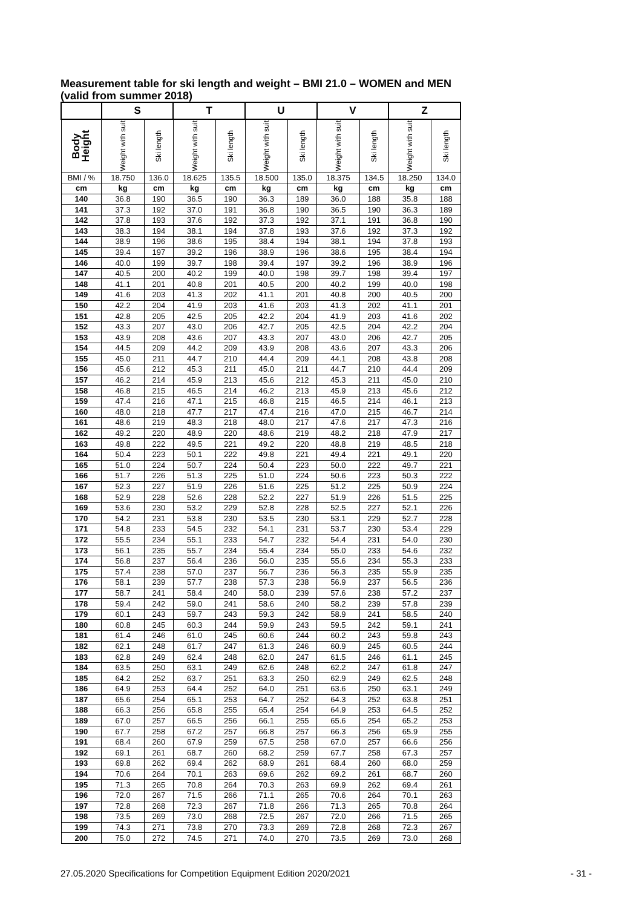Measurement table for ski length and weight – BMI 21.0 – WOMEN and MEN
(valid from summer 2018)
| | S | | T | | U | | V | | Z | |
| --- | --- | --- | --- | --- | --- | --- | --- | --- | --- | --- |
| Body Height | Weight with suit | Ski length | Weight with suit | Ski length | Weight with suit | Ski length | Weight with suit | Ski length | Weight with suit | Ski length |
| BMI / % | 18.750 | 136.0 | 18.625 | 135.5 | 18.500 | 135.0 | 18.375 | 134.5 | 18.250 | 134.0 |
| cm | kg | cm | kg | cm | kg | cm | kg | cm | kg | cm |
| 140 | 36.8 | 190 | 36.5 | 190 | 36.3 | 189 | 36.0 | 188 | 35.8 | 188 |
| 141 | 37.3 | 192 | 37.0 | 191 | 36.8 | 190 | 36.5 | 190 | 36.3 | 189 |
| 142 | 37.8 | 193 | 37.6 | 192 | 37.3 | 192 | 37.1 | 191 | 36.8 | 190 |
| 143 | 38.3 | 194 | 38.1 | 194 | 37.8 | 193 | 37.6 | 192 | 37.3 | 192 |
| 144 | 38.9 | 196 | 38.6 | 195 | 38.4 | 194 | 38.1 | 194 | 37.8 | 193 |
| 145 | 39.4 | 197 | 39.2 | 196 | 38.9 | 196 | 38.6 | 195 | 38.4 | 194 |
| 146 | 40.0 | 199 | 39.7 | 198 | 39.4 | 197 | 39.2 | 196 | 38.9 | 196 |
| 147 | 40.5 | 200 | 40.2 | 199 | 40.0 | 198 | 39.7 | 198 | 39.4 | 197 |
| 148 | 41.1 | 201 | 40.8 | 201 | 40.5 | 200 | 40.2 | 199 | 40.0 | 198 |
| 149 | 41.6 | 203 | 41.3 | 202 | 41.1 | 201 | 40.8 | 200 | 40.5 | 200 |
| 150 | 42.2 | 204 | 41.9 | 203 | 41.6 | 203 | 41.3 | 202 | 41.1 | 201 |
| 151 | 42.8 | 205 | 42.5 | 205 | 42.2 | 204 | 41.9 | 203 | 41.6 | 202 |
| 152 | 43.3 | 207 | 43.0 | 206 | 42.7 | 205 | 42.5 | 204 | 42.2 | 204 |
| 153 | 43.9 | 208 | 43.6 | 207 | 43.3 | 207 | 43.0 | 206 | 42.7 | 205 |
| 154 | 44.5 | 209 | 44.2 | 209 | 43.9 | 208 | 43.6 | 207 | 43.3 | 206 |
| 155 | 45.0 | 211 | 44.7 | 210 | 44.4 | 209 | 44.1 | 208 | 43.8 | 208 |
| 156 | 45.6 | 212 | 45.3 | 211 | 45.0 | 211 | 44.7 | 210 | 44.4 | 209 |
| 157 | 46.2 | 214 | 45.9 | 213 | 45.6 | 212 | 45.3 | 211 | 45.0 | 210 |
| 158 | 46.8 | 215 | 46.5 | 214 | 46.2 | 213 | 45.9 | 213 | 45.6 | 212 |
| 159 | 47.4 | 216 | 47.1 | 215 | 46.8 | 215 | 46.5 | 214 | 46.1 | 213 |
| 160 | 48.0 | 218 | 47.7 | 217 | 47.4 | 216 | 47.0 | 215 | 46.7 | 214 |
| 161 | 48.6 | 219 | 48.3 | 218 | 48.0 | 217 | 47.6 | 217 | 47.3 | 216 |
| 162 | 49.2 | 220 | 48.9 | 220 | 48.6 | 219 | 48.2 | 218 | 47.9 | 217 |
| 163 | 49.8 | 222 | 49.5 | 221 | 49.2 | 220 | 48.8 | 219 | 48.5 | 218 |
| 164 | 50.4 | 223 | 50.1 | 222 | 49.8 | 221 | 49.4 | 221 | 49.1 | 220 |
| 165 | 51.0 | 224 | 50.7 | 224 | 50.4 | 223 | 50.0 | 222 | 49.7 | 221 |
| 166 | 51.7 | 226 | 51.3 | 225 | 51.0 | 224 | 50.6 | 223 | 50.3 | 222 |
| 167 | 52.3 | 227 | 51.9 | 226 | 51.6 | 225 | 51.2 | 225 | 50.9 | 224 |
| 168 | 52.9 | 228 | 52.6 | 228 | 52.2 | 227 | 51.9 | 226 | 51.5 | 225 |
| 169 | 53.6 | 230 | 53.2 | 229 | 52.8 | 228 | 52.5 | 227 | 52.1 | 226 |
| 170 | 54.2 | 231 | 53.8 | 230 | 53.5 | 230 | 53.1 | 229 | 52.7 | 228 |
| 171 | 54.8 | 233 | 54.5 | 232 | 54.1 | 231 | 53.7 | 230 | 53.4 | 229 |
| 172 | 55.5 | 234 | 55.1 | 233 | 54.7 | 232 | 54.4 | 231 | 54.0 | 230 |
| 173 | 56.1 | 235 | 55.7 | 234 | 55.4 | 234 | 55.0 | 233 | 54.6 | 232 |
| 174 | 56.8 | 237 | 56.4 | 236 | 56.0 | 235 | 55.6 | 234 | 55.3 | 233 |
| 175 | 57.4 | 238 | 57.0 | 237 | 56.7 | 236 | 56.3 | 235 | 55.9 | 235 |
| 176 | 58.1 | 239 | 57.7 | 238 | 57.3 | 238 | 56.9 | 237 | 56.5 | 236 |
| 177 | 58.7 | 241 | 58.4 | 240 | 58.0 | 239 | 57.6 | 238 | 57.2 | 237 |
| 178 | 59.4 | 242 | 59.0 | 241 | 58.6 | 240 | 58.2 | 239 | 57.8 | 239 |
| 179 | 60.1 | 243 | 59.7 | 243 | 59.3 | 242 | 58.9 | 241 | 58.5 | 240 |
| 180 | 60.8 | 245 | 60.3 | 244 | 59.9 | 243 | 59.5 | 242 | 59.1 | 241 |
| 181 | 61.4 | 246 | 61.0 | 245 | 60.6 | 244 | 60.2 | 243 | 59.8 | 243 |
| 182 | 62.1 | 248 | 61.7 | 247 | 61.3 | 246 | 60.9 | 245 | 60.5 | 244 |
| 183 | 62.8 | 249 | 62.4 | 248 | 62.0 | 247 | 61.5 | 246 | 61.1 | 245 |
| 184 | 63.5 | 250 | 63.1 | 249 | 62.6 | 248 | 62.2 | 247 | 61.8 | 247 |
| 185 | 64.2 | 252 | 63.7 | 251 | 63.3 | 250 | 62.9 | 249 | 62.5 | 248 |
| 186 | 64.9 | 253 | 64.4 | 252 | 64.0 | 251 | 63.6 | 250 | 63.1 | 249 |
| 187 | 65.6 | 254 | 65.1 | 253 | 64.7 | 252 | 64.3 | 252 | 63.8 | 251 |
| 188 | 66.3 | 256 | 65.8 | 255 | 65.4 | 254 | 64.9 | 253 | 64.5 | 252 |
| 189 | 67.0 | 257 | 66.5 | 256 | 66.1 | 255 | 65.6 | 254 | 65.2 | 253 |
| 190 | 67.7 | 258 | 67.2 | 257 | 66.8 | 257 | 66.3 | 256 | 65.9 | 255 |
| 191 | 68.4 | 260 | 67.9 | 259 | 67.5 | 258 | 67.0 | 257 | 66.6 | 256 |
| 192 | 69.1 | 261 | 68.7 | 260 | 68.2 | 259 | 67.7 | 258 | 67.3 | 257 |
| 193 | 69.8 | 262 | 69.4 | 262 | 68.9 | 261 | 68.4 | 260 | 68.0 | 259 |
| 194 | 70.6 | 264 | 70.1 | 263 | 69.6 | 262 | 69.2 | 261 | 68.7 | 260 |
| 195 | 71.3 | 265 | 70.8 | 264 | 70.3 | 263 | 69.9 | 262 | 69.4 | 261 |
| 196 | 72.0 | 267 | 71.5 | 266 | 71.1 | 265 | 70.6 | 264 | 70.1 | 263 |
| 197 | 72.8 | 268 | 72.3 | 267 | 71.8 | 266 | 71.3 | 265 | 70.8 | 264 |
| 198 | 73.5 | 269 | 73.0 | 268 | 72.5 | 267 | 72.0 | 266 | 71.5 | 265 |
| 199 | 74.3 | 271 | 73.8 | 270 | 73.3 | 269 | 72.8 | 268 | 72.3 | 267 |
| 200 | 75.0 | 272 | 74.5 | 271 | 74.0 | 270 | 73.5 | 269 | 73.0 | 268 |
27.05.2020 Specifications for Competition Equipment Edition 2020/2021 - 31 -